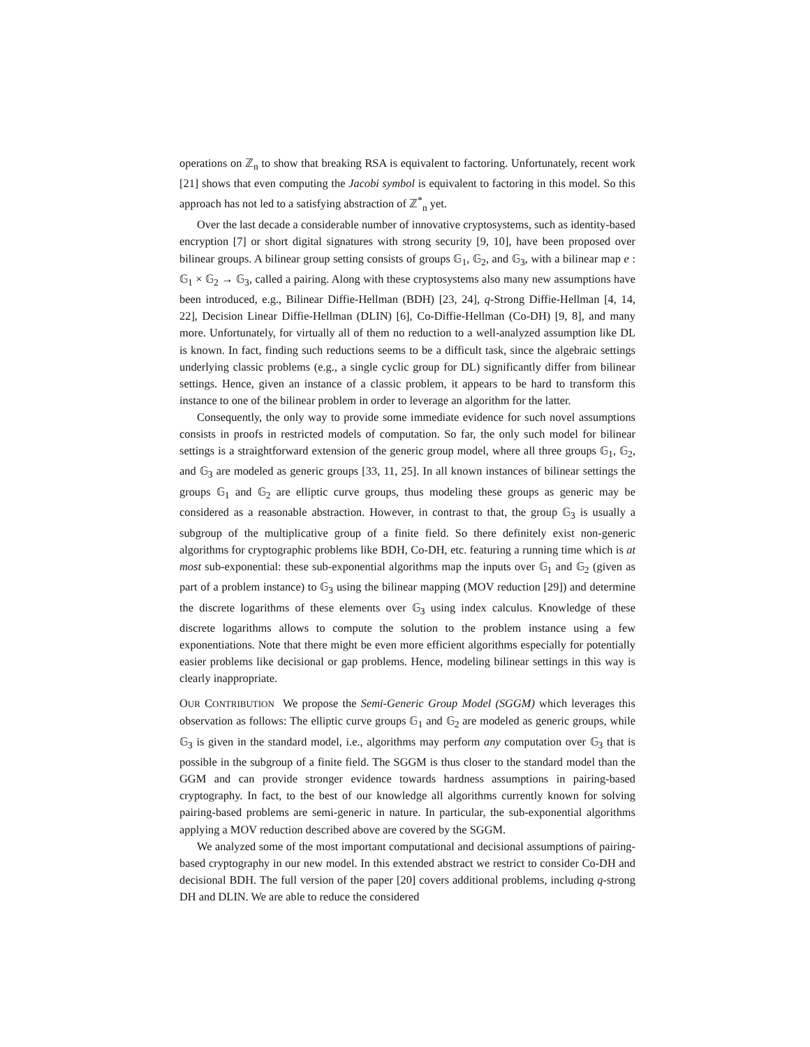operations on ℤ<sub>n</sub> to show that breaking RSA is equivalent to factoring. Unfortunately, recent work [21] shows that even computing the Jacobi symbol is equivalent to factoring in this model. So this approach has not led to a satisfying abstraction of ℤ<sup>*</sup><sub>n</sub> yet.
Over the last decade a considerable number of innovative cryptosystems, such as identity-based encryption [7] or short digital signatures with strong security [9, 10], have been proposed over bilinear groups. A bilinear group setting consists of groups 𝔾<sub>1</sub>, 𝔾<sub>2</sub>, and 𝔾<sub>3</sub>, with a bilinear map e : 𝔾<sub>1</sub> × 𝔾<sub>2</sub> → 𝔾<sub>3</sub>, called a pairing. Along with these cryptosystems also many new assumptions have been introduced, e.g., Bilinear Diffie-Hellman (BDH) [23, 24], q-Strong Diffie-Hellman [4, 14, 22], Decision Linear Diffie-Hellman (DLIN) [6], Co-Diffie-Hellman (Co-DH) [9, 8], and many more. Unfortunately, for virtually all of them no reduction to a well-analyzed assumption like DL is known. In fact, finding such reductions seems to be a difficult task, since the algebraic settings underlying classic problems (e.g., a single cyclic group for DL) significantly differ from bilinear settings. Hence, given an instance of a classic problem, it appears to be hard to transform this instance to one of the bilinear problem in order to leverage an algorithm for the latter.
Consequently, the only way to provide some immediate evidence for such novel assumptions consists in proofs in restricted models of computation. So far, the only such model for bilinear settings is a straightforward extension of the generic group model, where all three groups 𝔾<sub>1</sub>, 𝔾<sub>2</sub>, and 𝔾<sub>3</sub> are modeled as generic groups [33, 11, 25]. In all known instances of bilinear settings the groups 𝔾<sub>1</sub> and 𝔾<sub>2</sub> are elliptic curve groups, thus modeling these groups as generic may be considered as a reasonable abstraction. However, in contrast to that, the group 𝔾<sub>3</sub> is usually a subgroup of the multiplicative group of a finite field. So there definitely exist non-generic algorithms for cryptographic problems like BDH, Co-DH, etc. featuring a running time which is at most sub-exponential: these sub-exponential algorithms map the inputs over 𝔾<sub>1</sub> and 𝔾<sub>2</sub> (given as part of a problem instance) to 𝔾<sub>3</sub> using the bilinear mapping (MOV reduction [29]) and determine the discrete logarithms of these elements over 𝔾<sub>3</sub> using index calculus. Knowledge of these discrete logarithms allows to compute the solution to the problem instance using a few exponentiations. Note that there might be even more efficient algorithms especially for potentially easier problems like decisional or gap problems. Hence, modeling bilinear settings in this way is clearly inappropriate.
OUR CONTRIBUTION We propose the Semi-Generic Group Model (SGGM) which leverages this observation as follows: The elliptic curve groups 𝔾<sub>1</sub> and 𝔾<sub>2</sub> are modeled as generic groups, while 𝔾<sub>3</sub> is given in the standard model, i.e., algorithms may perform any computation over 𝔾<sub>3</sub> that is possible in the subgroup of a finite field. The SGGM is thus closer to the standard model than the GGM and can provide stronger evidence towards hardness assumptions in pairing-based cryptography. In fact, to the best of our knowledge all algorithms currently known for solving pairing-based problems are semi-generic in nature. In particular, the sub-exponential algorithms applying a MOV reduction described above are covered by the SGGM.
We analyzed some of the most important computational and decisional assumptions of pairing-based cryptography in our new model. In this extended abstract we restrict to consider Co-DH and decisional BDH. The full version of the paper [20] covers additional problems, including q-strong DH and DLIN. We are able to reduce the considered